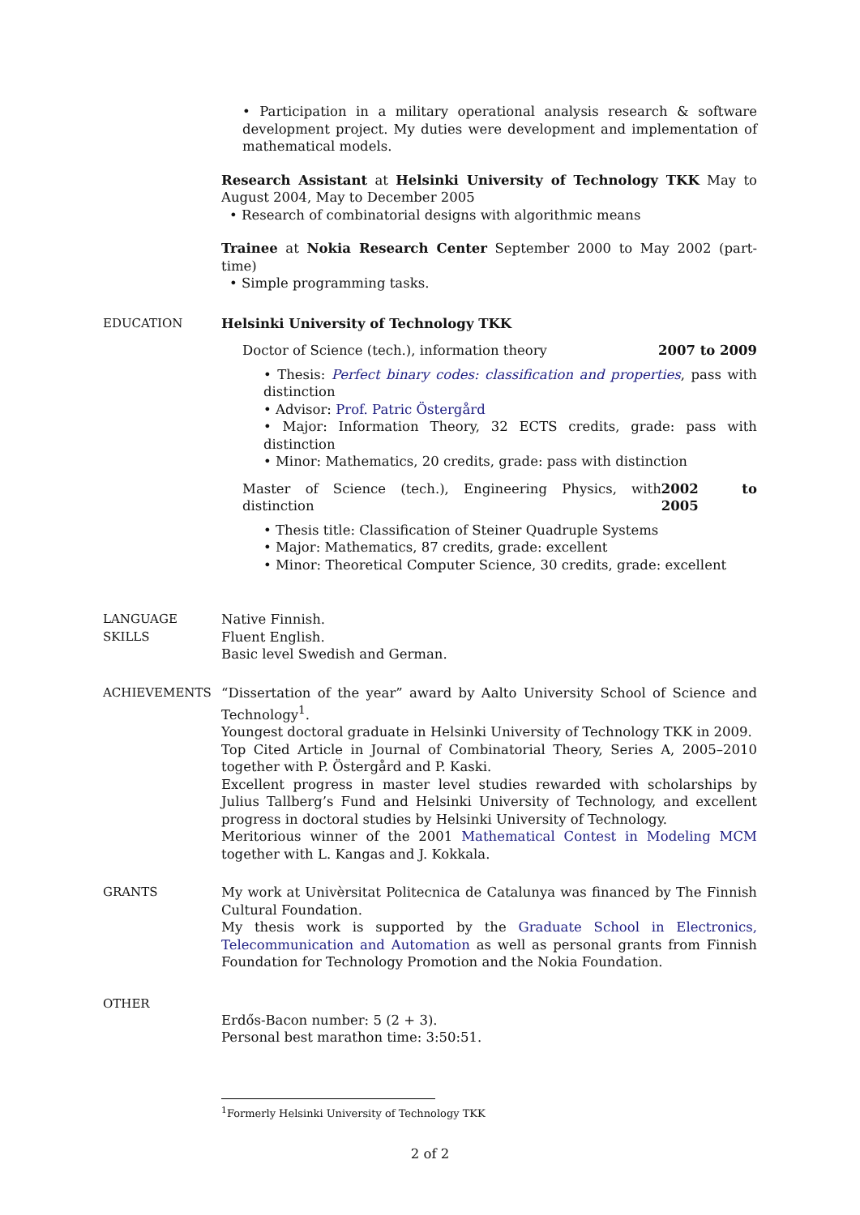• Participation in a military operational analysis research & software development project. My duties were development and implementation of mathematical models.
Research Assistant at Helsinki University of Technology TKK May to August 2004, May to December 2005
• Research of combinatorial designs with algorithmic means
Trainee at Nokia Research Center September 2000 to May 2002 (part-time)
• Simple programming tasks.
EDUCATION Helsinki University of Technology TKK
Doctor of Science (tech.), information theory 2007 to 2009
• Thesis: Perfect binary codes: classification and properties, pass with distinction
• Advisor: Prof. Patric Östergård
• Major: Information Theory, 32 ECTS credits, grade: pass with distinction
• Minor: Mathematics, 20 credits, grade: pass with distinction
Master of Science (tech.), Engineering Physics, with distinction 2002 to 2005
• Thesis title: Classification of Steiner Quadruple Systems
• Major: Mathematics, 87 credits, grade: excellent
• Minor: Theoretical Computer Science, 30 credits, grade: excellent
LANGUAGE
SKILLS
Native Finnish.
Fluent English.
Basic level Swedish and German.
ACHIEVEMENTS “Dissertation of the year” award by Aalto University School of Science and Technology<sup>1</sup>.
Youngest doctoral graduate in Helsinki University of Technology TKK in 2009.
Top Cited Article in Journal of Combinatorial Theory, Series A, 2005–2010 together with P. Östergård and P. Kaski.
Excellent progress in master level studies rewarded with scholarships by Julius Tallberg’s Fund and Helsinki University of Technology, and excellent progress in doctoral studies by Helsinki University of Technology.
Meritorious winner of the 2001 Mathematical Contest in Modeling MCM together with L. Kangas and J. Kokkala.
GRANTS My work at Univèrsitat Politecnica de Catalunya was financed by The Finnish Cultural Foundation.
My thesis work is supported by the Graduate School in Electronics, Telecommunication and Automation as well as personal grants from Finnish Foundation for Technology Promotion and the Nokia Foundation.
OTHER
Erdős-Bacon number: 5 (2 + 3).
Personal best marathon time: 3:50:51.
<sup>1</sup> Formerly Helsinki University of Technology TKK
2 of 2